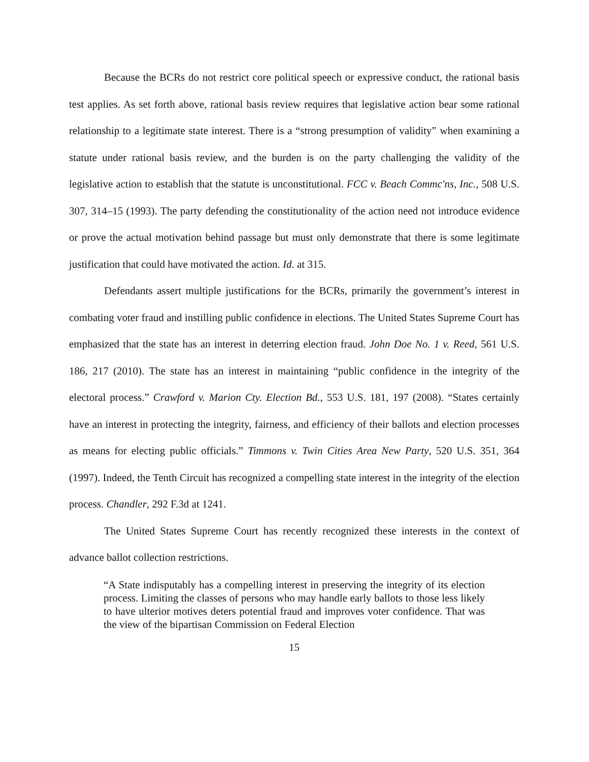Because the BCRs do not restrict core political speech or expressive conduct, the rational basis test applies. As set forth above, rational basis review requires that legislative action bear some rational relationship to a legitimate state interest. There is a “strong presumption of validity” when examining a statute under rational basis review, and the burden is on the party challenging the validity of the legislative action to establish that the statute is unconstitutional. FCC v. Beach Commc'ns, Inc., 508 U.S. 307, 314–15 (1993). The party defending the constitutionality of the action need not introduce evidence or prove the actual motivation behind passage but must only demonstrate that there is some legitimate justification that could have motivated the action. Id. at 315.
Defendants assert multiple justifications for the BCRs, primarily the government’s interest in combating voter fraud and instilling public confidence in elections. The United States Supreme Court has emphasized that the state has an interest in deterring election fraud. John Doe No. 1 v. Reed, 561 U.S. 186, 217 (2010). The state has an interest in maintaining “public confidence in the integrity of the electoral process.” Crawford v. Marion Cty. Election Bd., 553 U.S. 181, 197 (2008). “States certainly have an interest in protecting the integrity, fairness, and efficiency of their ballots and election processes as means for electing public officials.” Timmons v. Twin Cities Area New Party, 520 U.S. 351, 364 (1997). Indeed, the Tenth Circuit has recognized a compelling state interest in the integrity of the election process. Chandler, 292 F.3d at 1241.
The United States Supreme Court has recently recognized these interests in the context of advance ballot collection restrictions.
“A State indisputably has a compelling interest in preserving the integrity of its election process. Limiting the classes of persons who may handle early ballots to those less likely to have ulterior motives deters potential fraud and improves voter confidence. That was the view of the bipartisan Commission on Federal Election
15